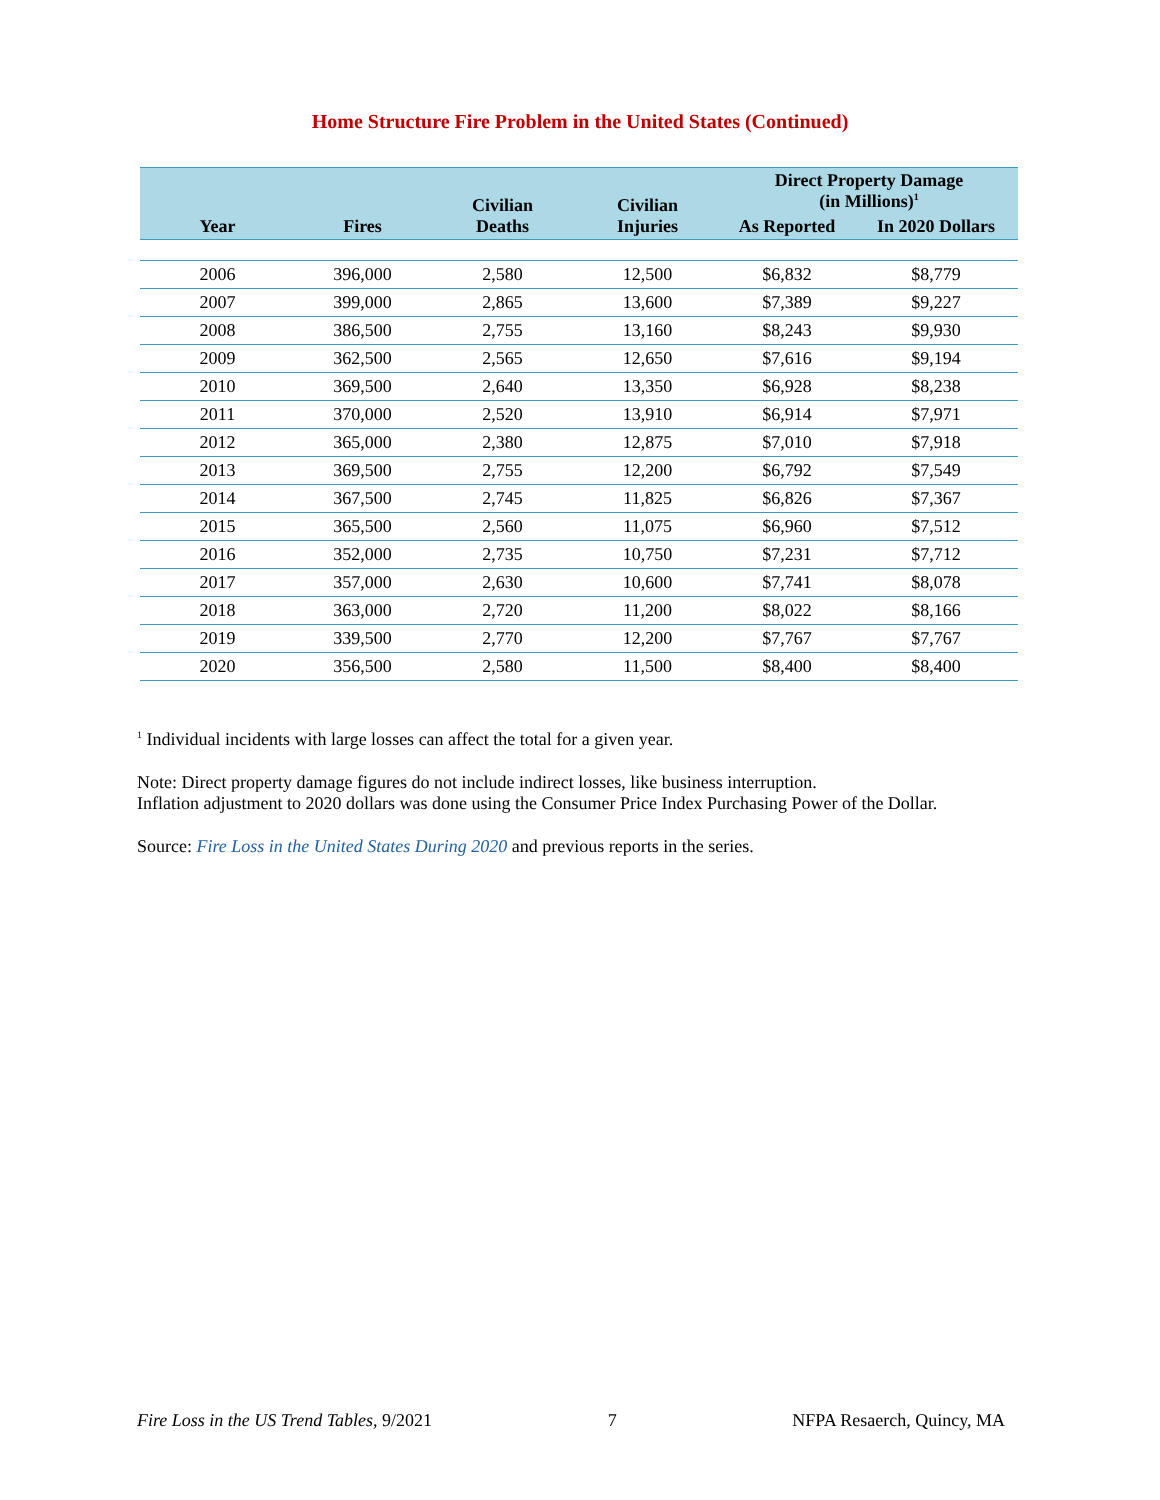Home Structure Fire Problem in the United States (Continued)
| Year | Fires | Civilian Deaths | Civilian Injuries | Direct Property Damage (in Millions)<sup>1</sup> | |
| --- | --- | --- | --- | --- | --- |
| | | | | As Reported | In 2020 Dollars |
| 2006 | 396,000 | 2,580 | 12,500 | $6,832 | $8,779 |
| 2007 | 399,000 | 2,865 | 13,600 | $7,389 | $9,227 |
| 2008 | 386,500 | 2,755 | 13,160 | $8,243 | $9,930 |
| 2009 | 362,500 | 2,565 | 12,650 | $7,616 | $9,194 |
| 2010 | 369,500 | 2,640 | 13,350 | $6,928 | $8,238 |
| 2011 | 370,000 | 2,520 | 13,910 | $6,914 | $7,971 |
| 2012 | 365,000 | 2,380 | 12,875 | $7,010 | $7,918 |
| 2013 | 369,500 | 2,755 | 12,200 | $6,792 | $7,549 |
| 2014 | 367,500 | 2,745 | 11,825 | $6,826 | $7,367 |
| 2015 | 365,500 | 2,560 | 11,075 | $6,960 | $7,512 |
| 2016 | 352,000 | 2,735 | 10,750 | $7,231 | $7,712 |
| 2017 | 357,000 | 2,630 | 10,600 | $7,741 | $8,078 |
| 2018 | 363,000 | 2,720 | 11,200 | $8,022 | $8,166 |
| 2019 | 339,500 | 2,770 | 12,200 | $7,767 | $7,767 |
| 2020 | 356,500 | 2,580 | 11,500 | $8,400 | $8,400 |
<sup>1</sup> Individual incidents with large losses can affect the total for a given year.
Note: Direct property damage figures do not include indirect losses, like business interruption.
Inflation adjustment to 2020 dollars was done using the Consumer Price Index Purchasing Power of the Dollar.
Source: Fire Loss in the United States During 2020 and previous reports in the series.
Fire Loss in the US Trend Tables, 9/2021 7 NFPA Resaerch, Quincy, MA